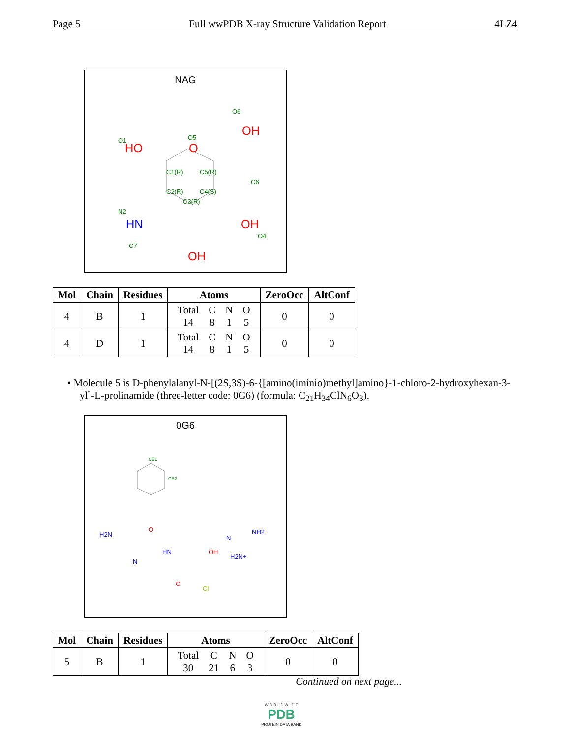Page 5 Full wwPDB X-ray Structure Validation Report 4LZ4
NAG
OH
O6
O
O5
HO
O1
C6
C1(R)
C5(R)
C2(R)
C4(S)
C3(R)
HN
N2
OH
O4
OH
C7
| Mol | Chain | Residues | Atoms | ZeroOcc | AltConf |
| --- | --- | --- | --- | --- | --- |
| 4 | B | 1 | / Total / C / N / O / / 14 / 8 / 1 / 5 / | 0 | 0 |
| 4 | D | 1 | / Total / C / N / O / / 14 / 8 / 1 / 5 / | 0 | 0 |
• Molecule 5 is D-phenylalanyl-N-[(2S,3S)-6-{[amino(iminio)methyl]amino}-1-chloro-2-hydroxyhexan-3-yl]-L-prolinamide (three-letter code: 0G6) (formula: C<sub>21</sub>H<sub>34</sub>ClN<sub>6</sub>O<sub>3</sub>).
0G6
CE1
CE2
H2N
HN
OH
N
NH2
H2N+
N
Cl
O
O
| Mol | Chain | Residues | Atoms | ZeroOcc | AltConf |
| --- | --- | --- | --- | --- | --- |
| 5 | B | 1 | / Total / C / N / O / / 30 / 21 / 6 / 3 / | 0 | 0 |
Continued on next page...
W O R L D W I D E
PDB
PROTEIN DATA BANK